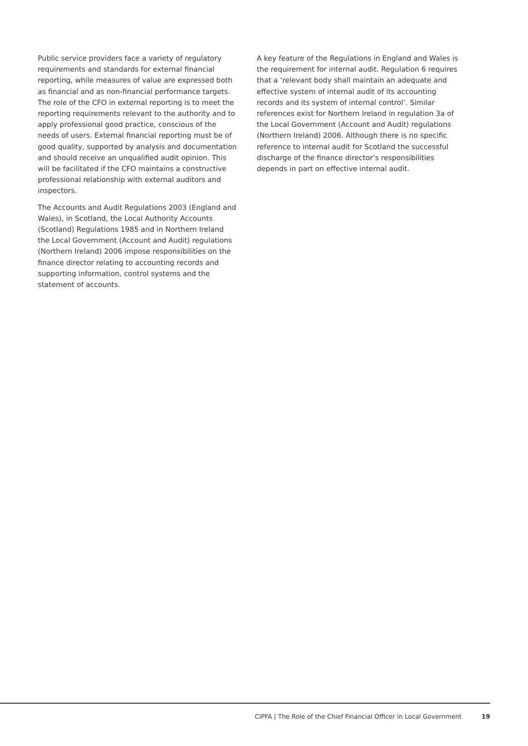Public service providers face a variety of regulatory requirements and standards for external financial reporting, while measures of value are expressed both as financial and as non-financial performance targets. The role of the CFO in external reporting is to meet the reporting requirements relevant to the authority and to apply professional good practice, conscious of the needs of users. External financial reporting must be of good quality, supported by analysis and documentation and should receive an unqualified audit opinion. This will be facilitated if the CFO maintains a constructive professional relationship with external auditors and inspectors.
The Accounts and Audit Regulations 2003 (England and Wales), in Scotland, the Local Authority Accounts (Scotland) Regulations 1985 and in Northern Ireland the Local Government (Account and Audit) regulations (Northern Ireland) 2006 impose responsibilities on the finance director relating to accounting records and supporting information, control systems and the statement of accounts.
A key feature of the Regulations in England and Wales is the requirement for internal audit. Regulation 6 requires that a ‘relevant body shall maintain an adequate and effective system of internal audit of its accounting records and its system of internal control’. Similar references exist for Northern Ireland in regulation 3a of the Local Government (Account and Audit) regulations (Northern Ireland) 2006. Although there is no specific reference to internal audit for Scotland the successful discharge of the finance director’s responsibilities depends in part on effective internal audit.
CIPFA | The Role of the Chief Financial Officer in Local Government 19